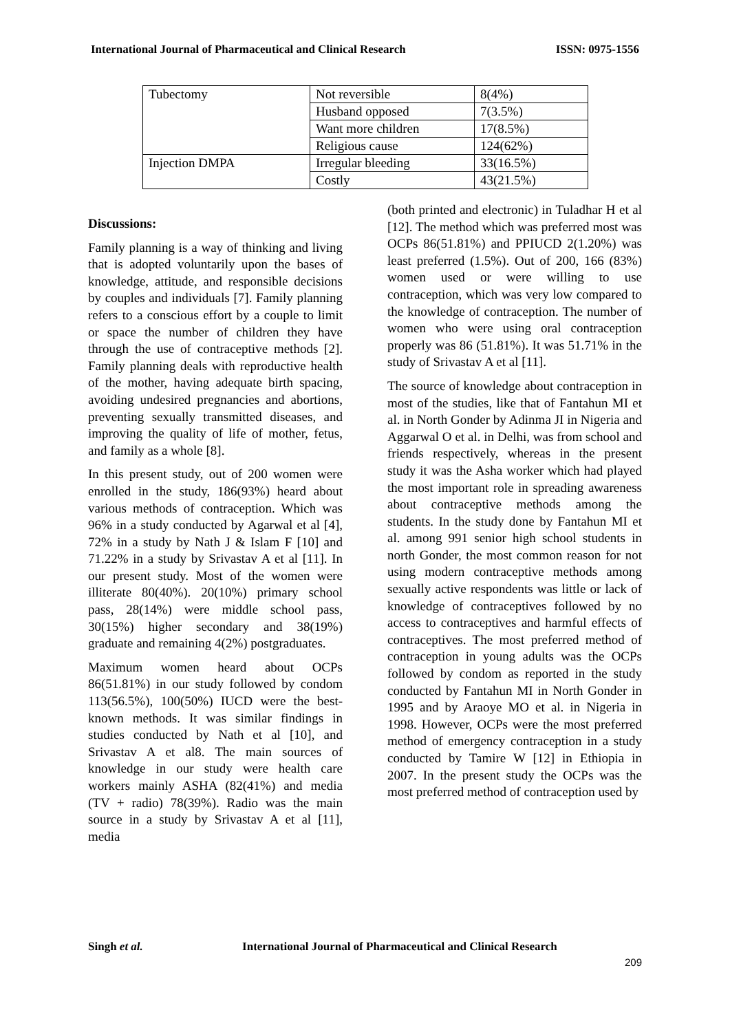International Journal of Pharmaceutical and Clinical Research ISSN: 0975-1556
| Tubectomy | Not reversible | 8(4%) |
| | Husband opposed | 7(3.5%) |
| | Want more children | 17(8.5%) |
| | Religious cause | 124(62%) |
| Injection DMPA | Irregular bleeding | 33(16.5%) |
| | Costly | 43(21.5%) |
Discussions:
Family planning is a way of thinking and living that is adopted voluntarily upon the bases of knowledge, attitude, and responsible decisions by couples and individuals [7]. Family planning refers to a conscious effort by a couple to limit or space the number of children they have through the use of contraceptive methods [2]. Family planning deals with reproductive health of the mother, having adequate birth spacing, avoiding undesired pregnancies and abortions, preventing sexually transmitted diseases, and improving the quality of life of mother, fetus, and family as a whole [8].
In this present study, out of 200 women were enrolled in the study, 186(93%) heard about various methods of contraception. Which was 96% in a study conducted by Agarwal et al [4], 72% in a study by Nath J & Islam F [10] and 71.22% in a study by Srivastav A et al [11]. In our present study. Most of the women were illiterate 80(40%). 20(10%) primary school pass, 28(14%) were middle school pass, 30(15%) higher secondary and 38(19%) graduate and remaining 4(2%) postgraduates.
Maximum women heard about OCPs 86(51.81%) in our study followed by condom 113(56.5%), 100(50%) IUCD were the best-known methods. It was similar findings in studies conducted by Nath et al [10], and Srivastav A et al8. The main sources of knowledge in our study were health care workers mainly ASHA (82(41%) and media (TV + radio) 78(39%). Radio was the main source in a study by Srivastav A et al [11], media
(both printed and electronic) in Tuladhar H et al [12]. The method which was preferred most was OCPs 86(51.81%) and PPIUCD 2(1.20%) was least preferred (1.5%). Out of 200, 166 (83%) women used or were willing to use contraception, which was very low compared to the knowledge of contraception. The number of women who were using oral contraception properly was 86 (51.81%). It was 51.71% in the study of Srivastav A et al [11].
The source of knowledge about contraception in most of the studies, like that of Fantahun MI et al. in North Gonder by Adinma JI in Nigeria and Aggarwal O et al. in Delhi, was from school and friends respectively, whereas in the present study it was the Asha worker which had played the most important role in spreading awareness about contraceptive methods among the students. In the study done by Fantahun MI et al. among 991 senior high school students in north Gonder, the most common reason for not using modern contraceptive methods among sexually active respondents was little or lack of knowledge of contraceptives followed by no access to contraceptives and harmful effects of contraceptives. The most preferred method of contraception in young adults was the OCPs followed by condom as reported in the study conducted by Fantahun MI in North Gonder in 1995 and by Araoye MO et al. in Nigeria in 1998. However, OCPs were the most preferred method of emergency contraception in a study conducted by Tamire W [12] in Ethiopia in 2007. In the present study the OCPs was the most preferred method of contraception used by
Singh et al. International Journal of Pharmaceutical and Clinical Research
209